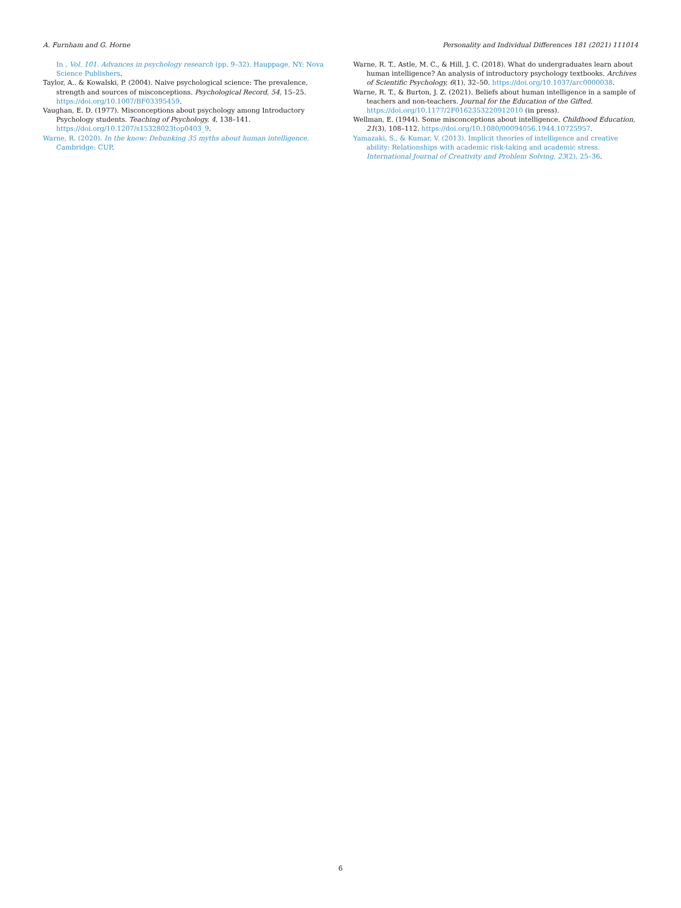A. Furnham and G. Horne Personality and Individual Differences 181 (2021) 111014
In , Vol. 101. Advances in psychology research (pp. 9–32). Hauppage, NY: Nova Science Publishers.
Taylor, A., & Kowalski, P. (2004). Naive psychological science: The prevalence, strength and sources of misconceptions. Psychological Record, 54, 15–25. https://doi.org/10.1007/BF03395459.
Vaughan, E. D. (1977). Misconceptions about psychology among Introductory Psychology students. Teaching of Psychology, 4, 138–141. https://doi.org/10.1207/s15328023top0403_9.
Warne, R. (2020). In the know: Debunking 35 myths about human intelligence. Cambridge: CUP.
Warne, R. T., Astle, M. C., & Hill, J. C. (2018). What do undergraduates learn about human intelligence? An analysis of introductory psychology textbooks. Archives of Scientific Psychology, 6(1), 32–50. https://doi.org/10.1037/arc0000038.
Warne, R. T., & Burton, J. Z. (2021). Beliefs about human intelligence in a sample of teachers and non-teachers. Journal for the Education of the Gifted. https://doi.org/10.1177/2F0162353220912010 (in press).
Wellman, E. (1944). Some misconceptions about intelligence. Childhood Education, 21(3), 108–112. https://doi.org/10.1080/00094056.1944.10725957.
Yamazaki, S., & Kumar, V. (2013). Implicit theories of intelligence and creative ability: Relationships with academic risk-taking and academic stress. International Journal of Creativity and Problem Solving, 23(2), 25–36.
6